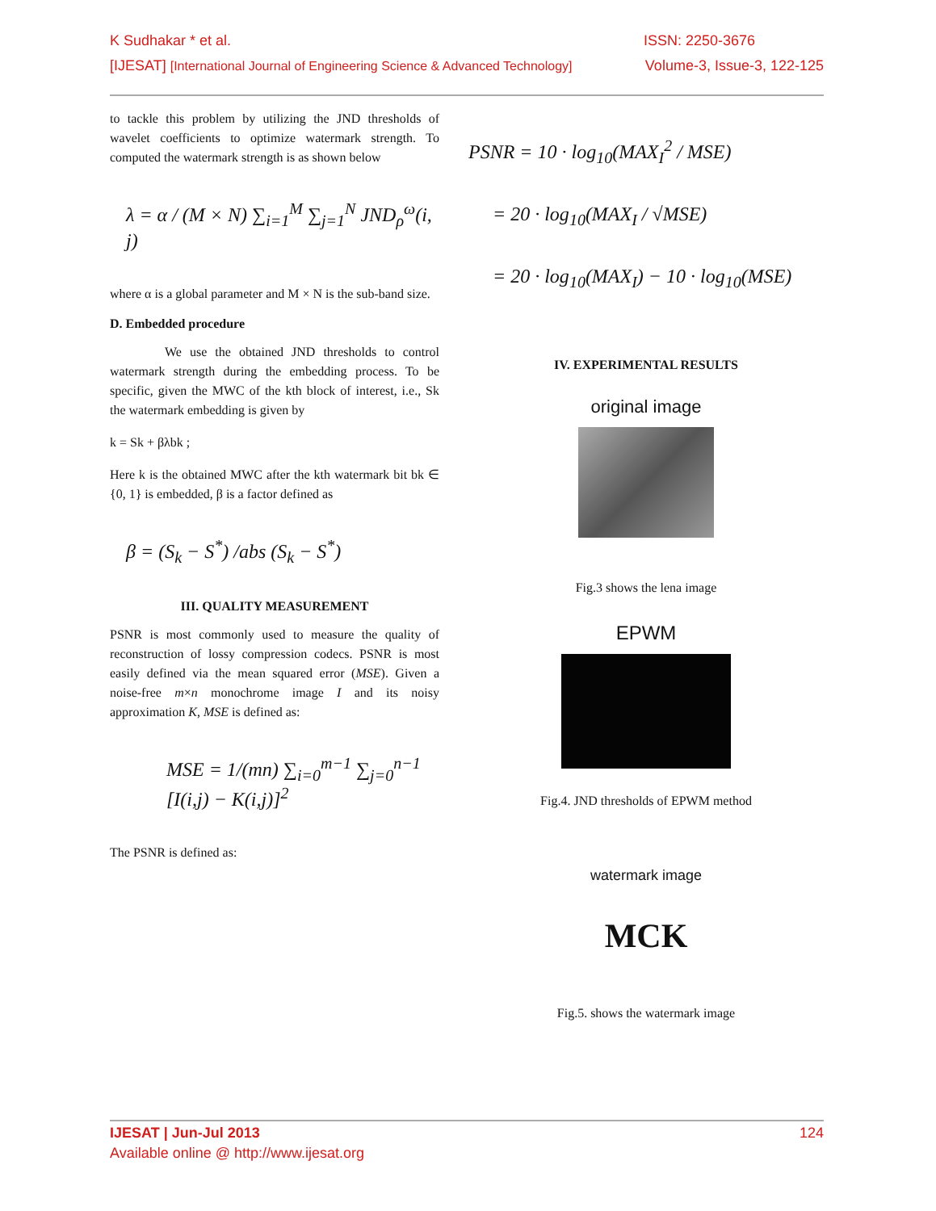K Sudhakar * et al. ISSN: 2250-3676
[IJESAT] [International Journal of Engineering Science & Advanced Technology] Volume-3, Issue-3, 122-125
to tackle this problem by utilizing the JND thresholds of wavelet coefficients to optimize watermark strength. To computed the watermark strength is as shown below
λ = α / (M × N) ∑<sub>i=1</sub><sup>M</sup> ∑<sub>j=1</sub><sup>N</sup> JND<sub>ρ</sub><sup>ω</sup>(i, j)
where α is a global parameter and M × N is the sub-band size.
D. Embedded procedure
We use the obtained JND thresholds to control watermark strength during the embedding process. To be specific, given the MWC of the kth block of interest, i.e., Sk the watermark embedding is given by
k = Sk + βλbk ;
Here k is the obtained MWC after the kth watermark bit bk ∈ {0, 1} is embedded, β is a factor defined as
β = (S<sub>k</sub> − S<sup>*</sup>) /abs (S<sub>k</sub> − S<sup>*</sup>)
III. QUALITY MEASUREMENT
PSNR is most commonly used to measure the quality of reconstruction of lossy compression codecs. PSNR is most easily defined via the mean squared error (MSE). Given a noise-free m×n monochrome image I and its noisy approximation K, MSE is defined as:
MSE = 1/(mn) ∑<sub>i=0</sub><sup>m−1</sup> ∑<sub>j=0</sub><sup>n−1</sup> [I(i,j) − K(i,j)]<sup>2</sup>
The PSNR is defined as:
PSNR = 10 · log<sub>10</sub>(MAX<sub>I</sub><sup>2</sup> / MSE)
= 20 · log<sub>10</sub>(MAX<sub>I</sub> / √MSE)
= 20 · log<sub>10</sub>(MAX<sub>I</sub>) − 10 · log<sub>10</sub>(MSE)
IV. EXPERIMENTAL RESULTS
original image
Fig.3 shows the lena image
EPWM
Fig.4. JND thresholds of EPWM method
watermark image
MCK
Fig.5. shows the watermark image
IJESAT | Jun-Jul 2013 124
Available online @ http://www.ijesat.org